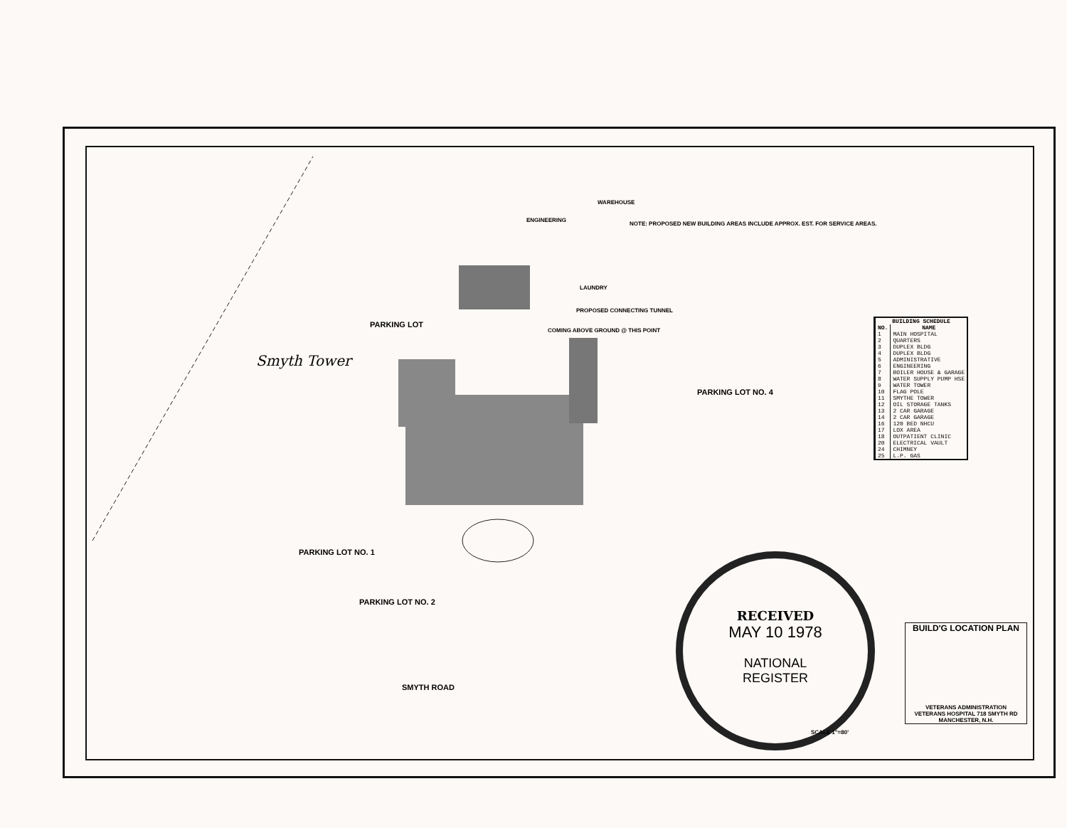Smyth Tower
PARKING LOT NO. 4
PARKING LOT NO. 1
PARKING LOT NO. 2
PARKING LOT
SMYTH ROAD
NOTE: PROPOSED NEW BUILDING AREAS INCLUDE APPROX. EST. FOR SERVICE AREAS.
WAREHOUSE
ENGINEERING
LAUNDRY
PROPOSED CONNECTING TUNNEL
COMING ABOVE GROUND @ THIS POINT
| BUILDING SCHEDULE | |
| --- | --- |
| NO. | NAME |
| 1 | MAIN HOSPITAL |
| 2 | QUARTERS |
| 3 | DUPLEX BLDG |
| 4 | DUPLEX BLDG |
| 5 | ADMINISTRATIVE |
| 6 | ENGINEERING |
| 7 | BOILER HOUSE & GARAGE |
| 8 | WATER SUPPLY PUMP HSE |
| 9 | WATER TOWER |
| 10 | FLAG POLE |
| 11 | SMYTHE TOWER |
| 12 | OIL STORAGE TANKS |
| 13 | 2 CAR GARAGE |
| 14 | 2 CAR GARAGE |
| 16 | 120 BED NHCU |
| 17 | LOX AREA |
| 18 | OUTPATIENT CLINIC |
| 20 | ELECTRICAL VAULT |
| 24 | CHIMNEY |
| 25 | L.P. GAS |
RECEIVED
MAY 10 1978
NATIONAL
REGISTER
SCALE 1"=80'
BUILD'G LOCATION PLAN
VETERANS ADMINISTRATION
VETERANS HOSPITAL 718 SMYTH RD MANCHESTER, N.H.